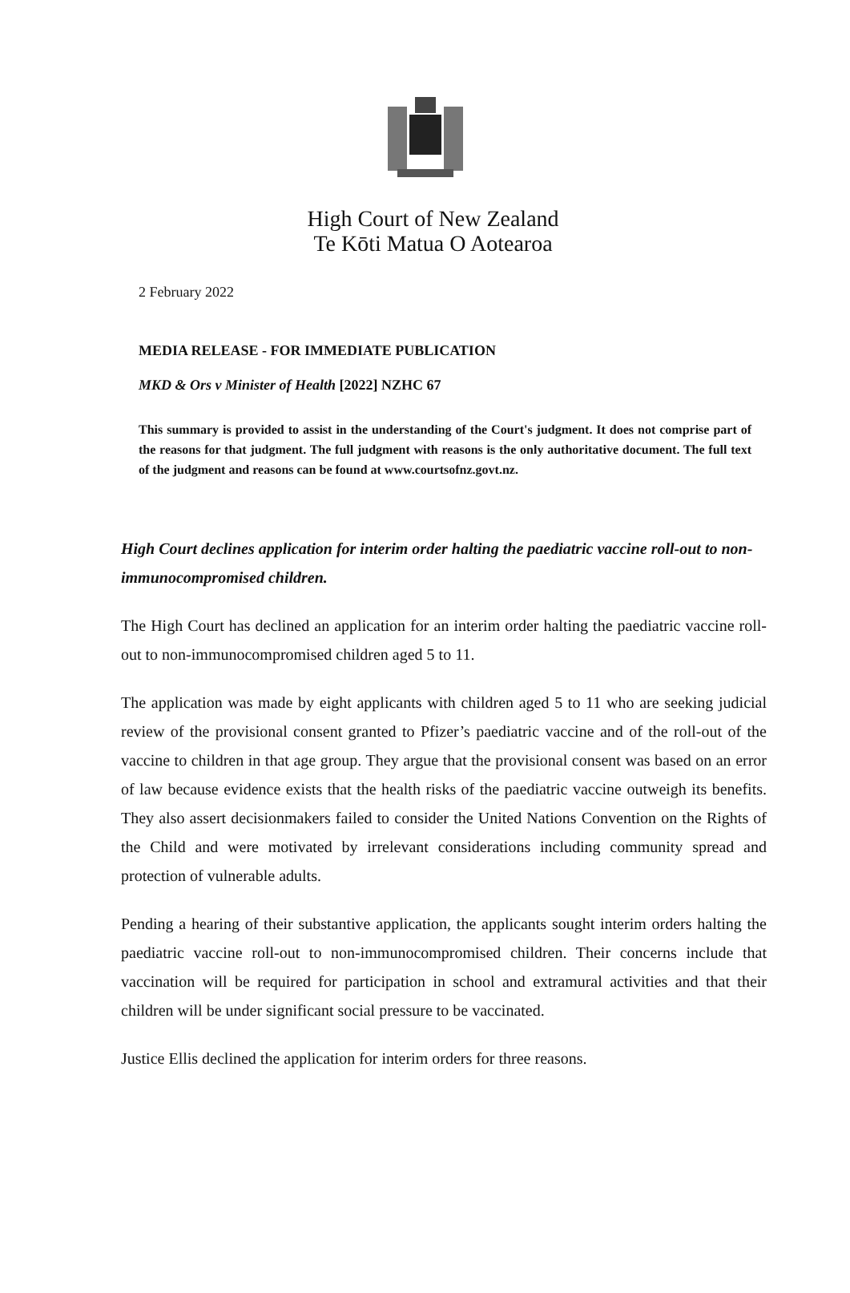High Court of New Zealand
Te Kōti Matua O Aotearoa
2 February 2022
MEDIA RELEASE - FOR IMMEDIATE PUBLICATION
MKD & Ors v Minister of Health [2022] NZHC 67
This summary is provided to assist in the understanding of the Court's judgment. It does not comprise part of the reasons for that judgment. The full judgment with reasons is the only authoritative document. The full text of the judgment and reasons can be found at www.courtsofnz.govt.nz.
High Court declines application for interim order halting the paediatric vaccine roll-out to non-immunocompromised children.
The High Court has declined an application for an interim order halting the paediatric vaccine roll-out to non-immunocompromised children aged 5 to 11.
The application was made by eight applicants with children aged 5 to 11 who are seeking judicial review of the provisional consent granted to Pfizer’s paediatric vaccine and of the roll-out of the vaccine to children in that age group. They argue that the provisional consent was based on an error of law because evidence exists that the health risks of the paediatric vaccine outweigh its benefits. They also assert decisionmakers failed to consider the United Nations Convention on the Rights of the Child and were motivated by irrelevant considerations including community spread and protection of vulnerable adults.
Pending a hearing of their substantive application, the applicants sought interim orders halting the paediatric vaccine roll-out to non-immunocompromised children. Their concerns include that vaccination will be required for participation in school and extramural activities and that their children will be under significant social pressure to be vaccinated.
Justice Ellis declined the application for interim orders for three reasons.